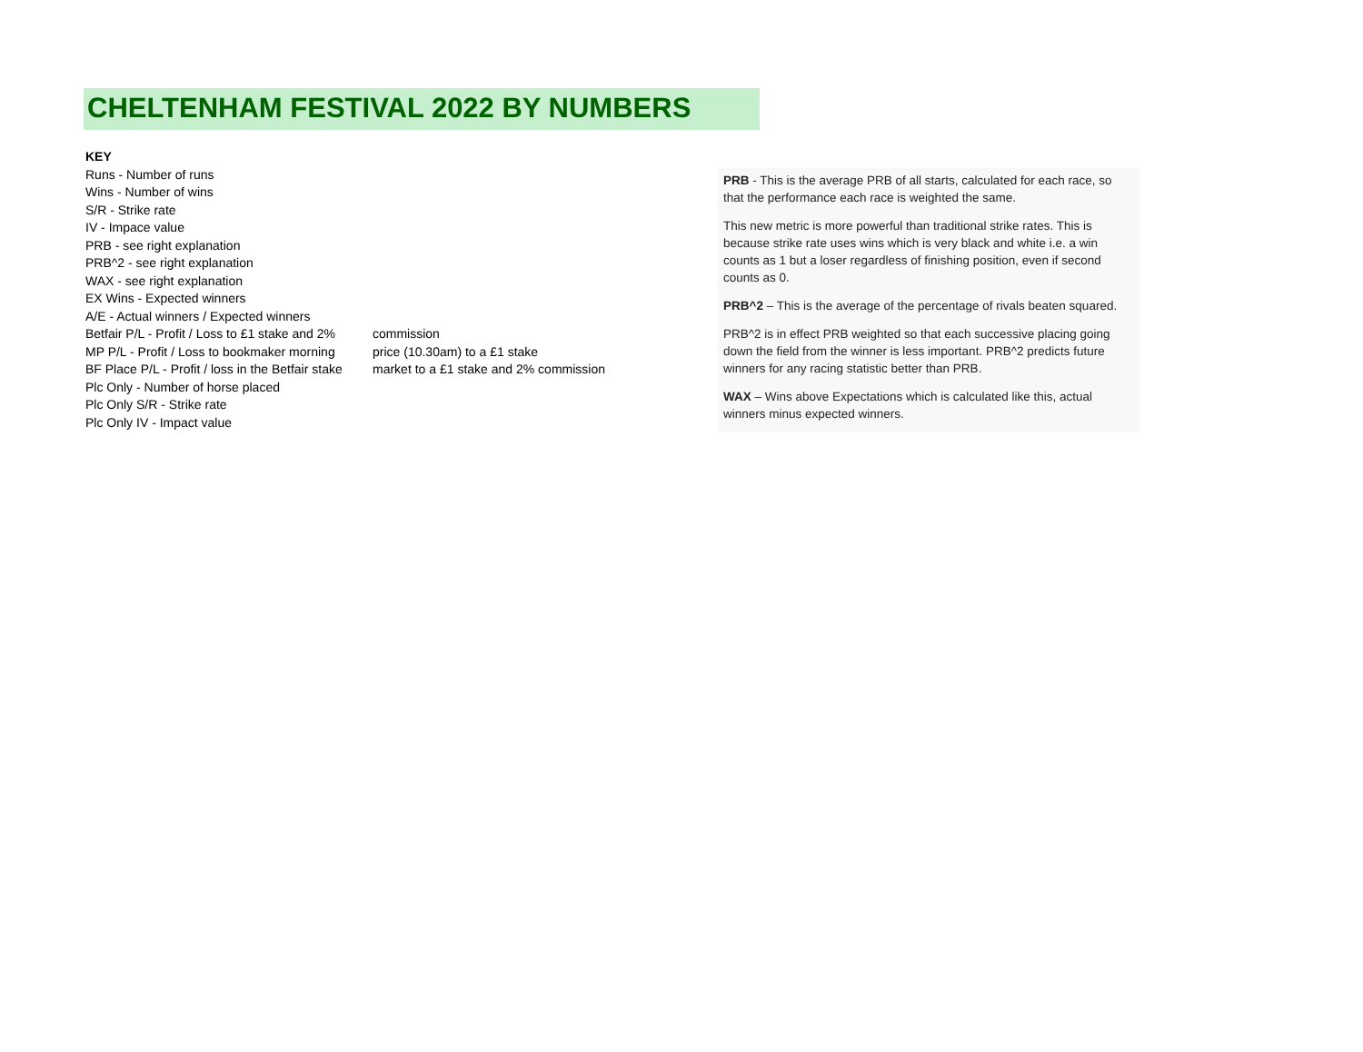CHELTENHAM FESTIVAL 2022 BY NUMBERS
KEY
Runs - Number of runs
Wins - Number of wins
S/R - Strike rate
IV - Impace value
PRB - see right explanation
PRB^2 - see right explanation
WAX - see right explanation
EX Wins - Expected winners
A/E - Actual winners / Expected winners
Betfair P/L - Profit / Loss to £1 stake and 2% commission
MP P/L - Profit / Loss to bookmaker morning price (10.30am) to a £1 stake
BF Place P/L - Profit / loss in the Betfair stake market to a £1 stake and 2% commission
Plc Only - Number of horse placed
Plc Only S/R - Strike rate
Plc Only IV - Impact value
PRB - This is the average PRB of all starts, calculated for each race, so that the performance each race is weighted the same.
This new metric is more powerful than traditional strike rates. This is because strike rate uses wins which is very black and white i.e. a win counts as 1 but a loser regardless of finishing position, even if second counts as 0.
PRB^2 – This is the average of the percentage of rivals beaten squared.
PRB^2 is in effect PRB weighted so that each successive placing going down the field from the winner is less important. PRB^2 predicts future winners for any racing statistic better than PRB.
WAX – Wins above Expectations which is calculated like this, actual winners minus expected winners.